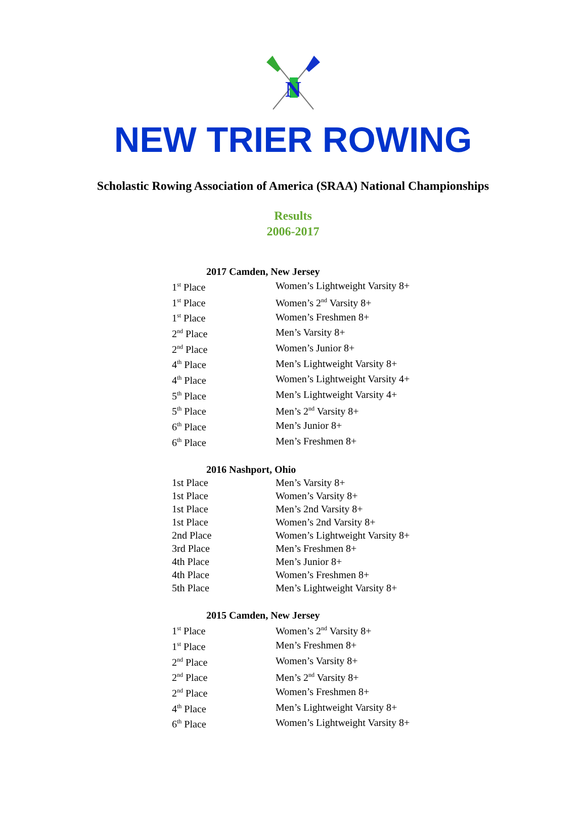N
NEW TRIER ROWING
Scholastic Rowing Association of America (SRAA) National Championships
Results
2006-2017
2017 Camden, New Jersey
| 1<sup>st</sup> Place | Women’s Lightweight Varsity 8+ |
| 1<sup>st</sup> Place | Women’s 2<sup>nd</sup> Varsity 8+ |
| 1<sup>st</sup> Place | Women’s Freshmen 8+ |
| 2<sup>nd</sup> Place | Men’s Varsity 8+ |
| 2<sup>nd</sup> Place | Women’s Junior 8+ |
| 4<sup>th</sup> Place | Men’s Lightweight Varsity 8+ |
| 4<sup>th</sup> Place | Women’s Lightweight Varsity 4+ |
| 5<sup>th</sup> Place | Men’s Lightweight Varsity 4+ |
| 5<sup>th</sup> Place | Men’s 2<sup>nd</sup> Varsity 8+ |
| 6<sup>th</sup> Place | Men’s Junior 8+ |
| 6<sup>th</sup> Place | Men’s Freshmen 8+ |
2016 Nashport, Ohio
| 1st Place | Men’s Varsity 8+ |
| 1st Place | Women’s Varsity 8+ |
| 1st Place | Men’s 2nd Varsity 8+ |
| 1st Place | Women’s 2nd Varsity 8+ |
| 2nd Place | Women’s Lightweight Varsity 8+ |
| 3rd Place | Men’s Freshmen 8+ |
| 4th Place | Men’s Junior 8+ |
| 4th Place | Women’s Freshmen 8+ |
| 5th Place | Men’s Lightweight Varsity 8+ |
2015 Camden, New Jersey
| 1<sup>st</sup> Place | Women’s 2<sup>nd</sup> Varsity 8+ |
| 1<sup>st</sup> Place | Men’s Freshmen 8+ |
| 2<sup>nd</sup> Place | Women’s Varsity 8+ |
| 2<sup>nd</sup> Place | Men’s 2<sup>nd</sup> Varsity 8+ |
| 2<sup>nd</sup> Place | Women’s Freshmen 8+ |
| 4<sup>th</sup> Place | Men’s Lightweight Varsity 8+ |
| 6<sup>th</sup> Place | Women’s Lightweight Varsity 8+ |